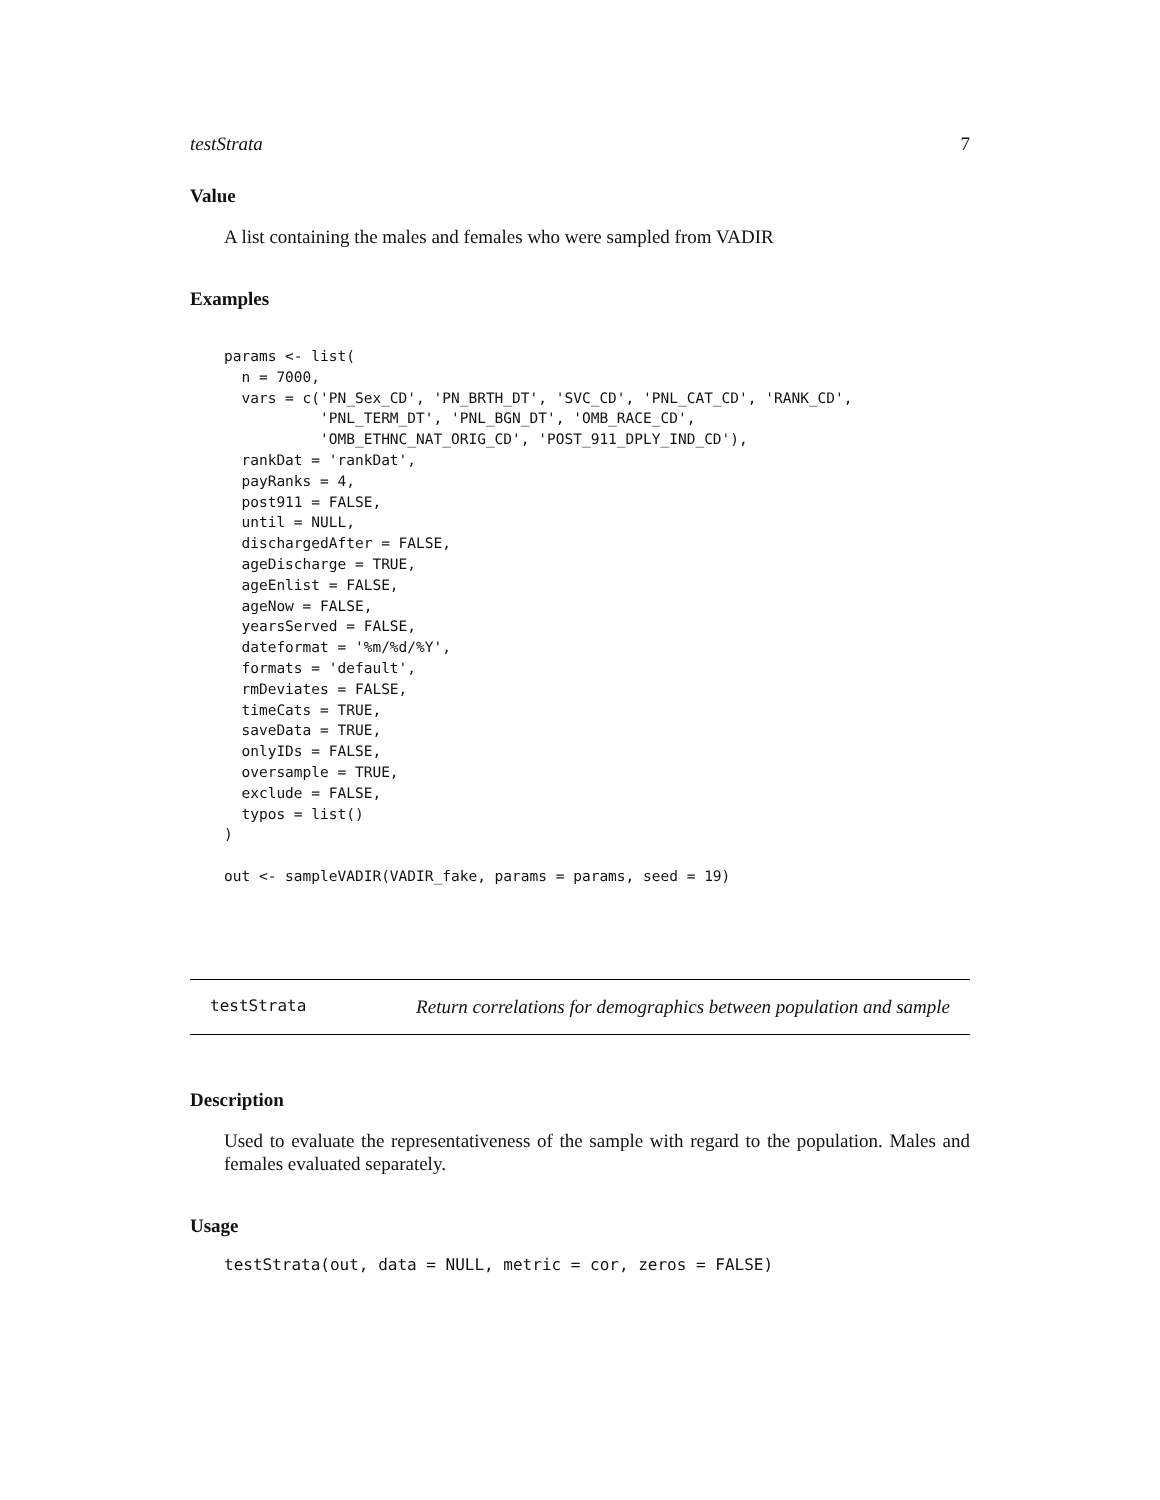testStrata 7
Value
A list containing the males and females who were sampled from VADIR
Examples
params <- list(
  n = 7000,
  vars = c('PN_Sex_CD', 'PN_BRTH_DT', 'SVC_CD', 'PNL_CAT_CD', 'RANK_CD',
           'PNL_TERM_DT', 'PNL_BGN_DT', 'OMB_RACE_CD',
           'OMB_ETHNC_NAT_ORIG_CD', 'POST_911_DPLY_IND_CD'),
  rankDat = 'rankDat',
  payRanks = 4,
  post911 = FALSE,
  until = NULL,
  dischargedAfter = FALSE,
  ageDischarge = TRUE,
  ageEnlist = FALSE,
  ageNow = FALSE,
  yearsServed = FALSE,
  dateformat = '%m/%d/%Y',
  formats = 'default',
  rmDeviates = FALSE,
  timeCats = TRUE,
  saveData = TRUE,
  onlyIDs = FALSE,
  oversample = TRUE,
  exclude = FALSE,
  typos = list()
)

out <- sampleVADIR(VADIR_fake, params = params, seed = 19)
testStrata Return correlations for demographics between population and sample
Description
Used to evaluate the representativeness of the sample with regard to the population. Males and females evaluated separately.
Usage
testStrata(out, data = NULL, metric = cor, zeros = FALSE)